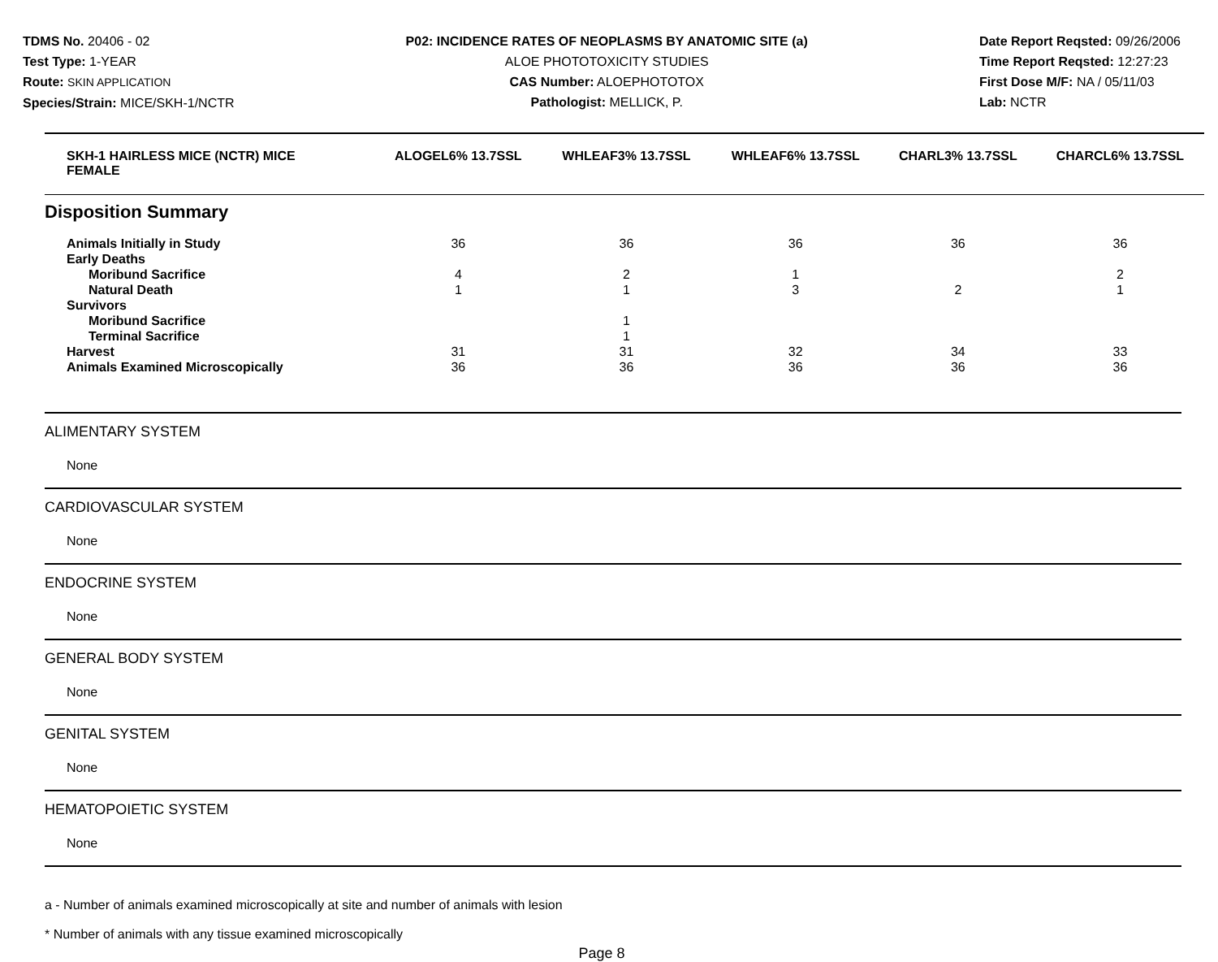TDMS No. 20406 - 02
Test Type: 1-YEAR
Route: SKIN APPLICATION
Species/Strain: MICE/SKH-1/NCTR
P02: INCIDENCE RATES OF NEOPLASMS BY ANATOMIC SITE (a)
ALOE PHOTOTOXICITY STUDIES
CAS Number: ALOEPHOTOTOX
Pathologist: MELLICK, P.
Date Report Reqsted: 09/26/2006
Time Report Reqsted: 12:27:23
First Dose M/F: NA / 05/11/03
Lab: NCTR
| SKH-1 HAIRLESS MICE (NCTR) MICE FEMALE | ALOGEL6% 13.7SSL | WHLEAF3% 13.7SSL | WHLEAF6% 13.7SSL | CHARL3% 13.7SSL | CHARCL6% 13.7SSL |
| --- | --- | --- | --- | --- | --- |
| Disposition Summary | | | | | |
| Animals Initially in Study | 36 | 36 | 36 | 36 | 36 |
| Early Deaths | | | | | |
| Moribund Sacrifice | 4 | 2 | 1 | | 2 |
| Natural Death | 1 | 1 | 3 | 2 | 1 |
| Survivors | | | | | |
| Moribund Sacrifice | | 1 | | | |
| Terminal Sacrifice | | 1 | | | |
| Harvest | 31 | 31 | 32 | 34 | 33 |
| Animals Examined Microscopically | 36 | 36 | 36 | 36 | 36 |
ALIMENTARY SYSTEM
None
CARDIOVASCULAR SYSTEM
None
ENDOCRINE SYSTEM
None
GENERAL BODY SYSTEM
None
GENITAL SYSTEM
None
HEMATOPOIETIC SYSTEM
None
a - Number of animals examined microscopically at site and number of animals with lesion
* Number of animals with any tissue examined microscopically
Page 8